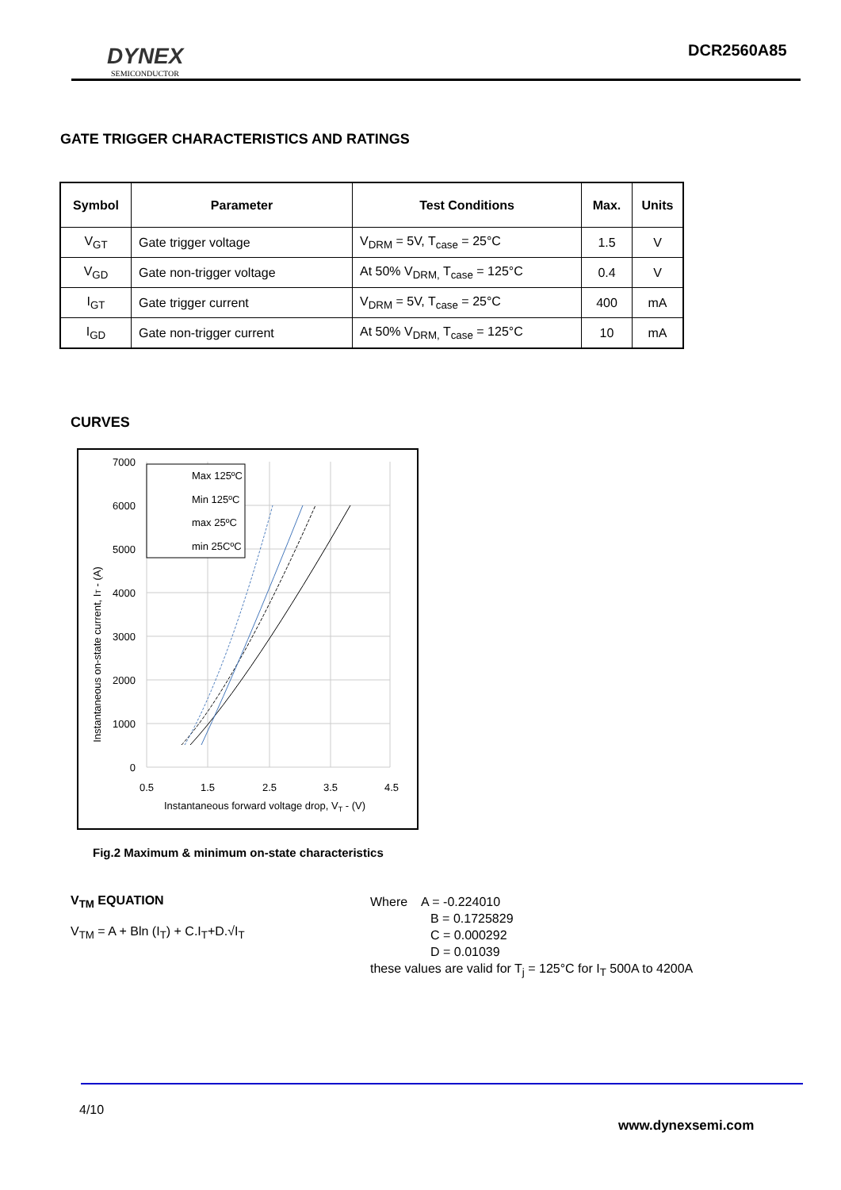DYNEX
SEMICONDUCTOR
DCR2560A85
GATE TRIGGER CHARACTERISTICS AND RATINGS
| Symbol | Parameter | Test Conditions | Max. | Units |
| --- | --- | --- | --- | --- |
| V<sub>GT</sub> | Gate trigger voltage | V<sub>DRM</sub> = 5V, T<sub>case</sub> = 25°C | 1.5 | V |
| V<sub>GD</sub> | Gate non-trigger voltage | At 50% V<sub>DRM,</sub> T<sub>case</sub> = 125°C | 0.4 | V |
| I<sub>GT</sub> | Gate trigger current | V<sub>DRM</sub> = 5V, T<sub>case</sub> = 25°C | 400 | mA |
| I<sub>GD</sub> | Gate non-trigger current | At 50% V<sub>DRM,</sub> T<sub>case</sub> = 125°C | 10 | mA |
CURVES
Max 125ºC
Min 125ºC
max 25ºC
min 25CºC
7000
6000
5000
4000
3000
2000
1000
0
0.5
1.5
2.5
3.5
4.5
Instantaneous forward voltage drop, VT - (V)
Instantaneous on-state current, IT - (A)
Fig.2 Maximum & minimum on-state characteristics
V<sub>TM</sub> EQUATION
V<sub>TM</sub> = A + Bln (I<sub>T</sub>) + C.I<sub>T</sub>+D.√I<sub>T</sub>
Where A = -0.224010
B = 0.1725829
C = 0.000292
D = 0.01039
these values are valid for T<sub>j</sub> = 125°C for I<sub>T</sub> 500A to 4200A
4/10
www.dynexsemi.com